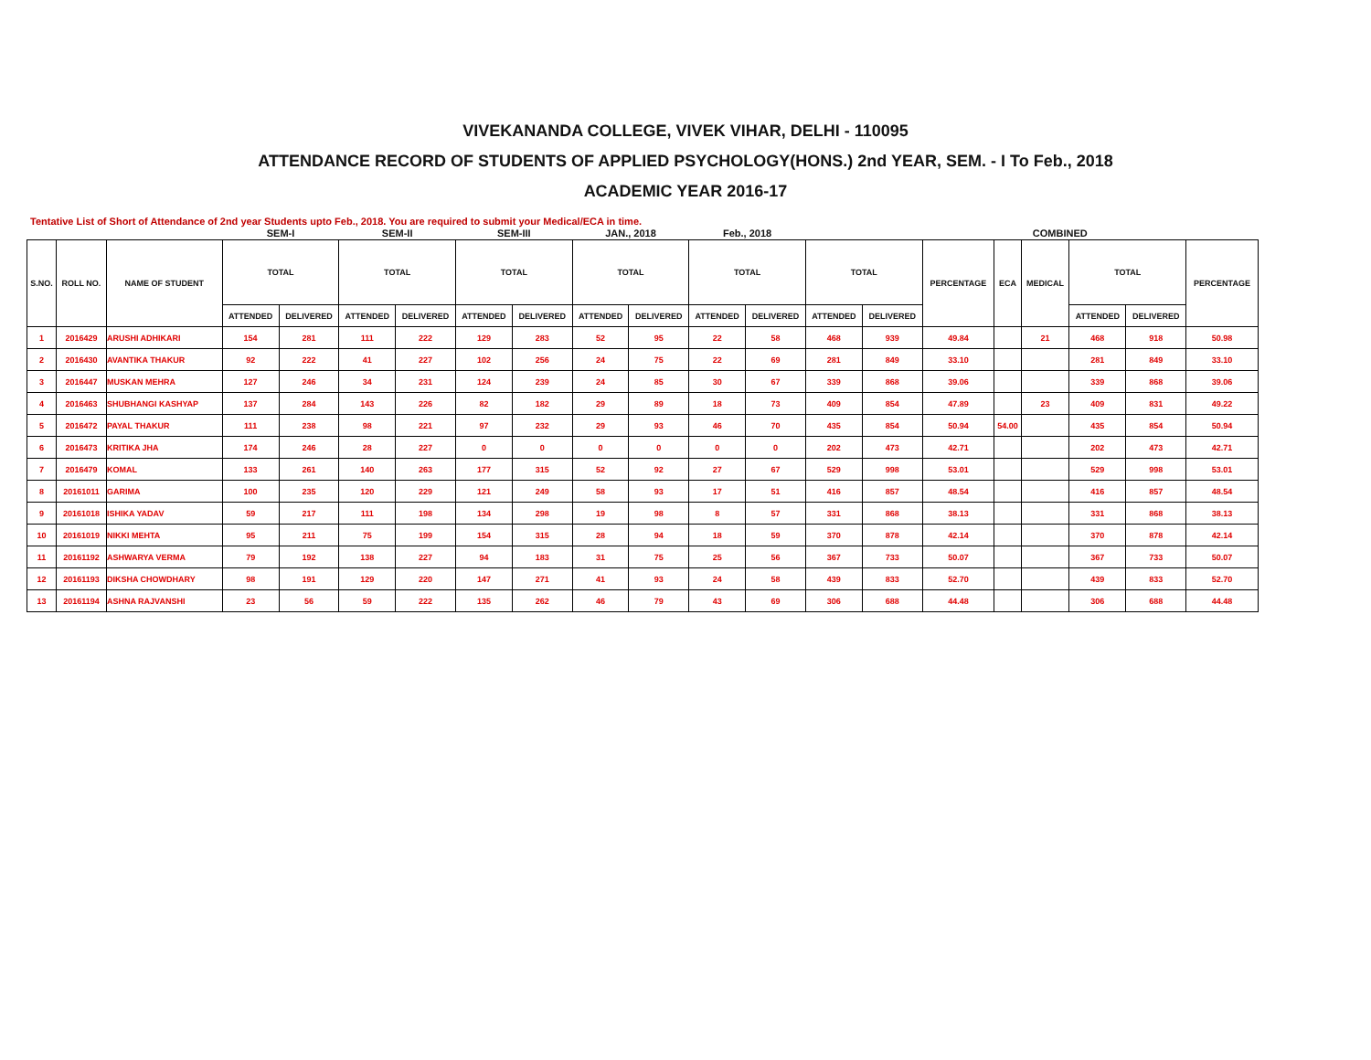VIVEKANANDA COLLEGE, VIVEK VIHAR, DELHI - 110095
ATTENDANCE RECORD OF STUDENTS OF APPLIED PSYCHOLOGY(HONS.) 2nd YEAR, SEM. - I To Feb., 2018
ACADEMIC YEAR 2016-17
Tentative List of Short of Attendance of 2nd year Students upto Feb., 2018. You are required to submit your Medical/ECA in time.
| | | | SEM-I | | SEM-II | | SEM-III | | JAN., 2018 | | Feb., 2018 | | | | | COMBINED | | | | |
| --- | --- | --- | --- | --- | --- | --- | --- | --- | --- | --- | --- | --- | --- | --- | --- | --- | --- | --- | --- | --- |
| S.NO. | ROLL NO. | NAME OF STUDENT | TOTAL | | TOTAL | | TOTAL | | TOTAL | | TOTAL | | TOTAL | | PERCENTAGE | ECA | MEDICAL | TOTAL | | PERCENTAGE |
| | | | ATTENDED | DELIVERED | ATTENDED | DELIVERED | ATTENDED | DELIVERED | ATTENDED | DELIVERED | ATTENDED | DELIVERED | ATTENDED | DELIVERED | | | | ATTENDED | DELIVERED | |
| 1 | 2016429 | ARUSHI ADHIKARI | 154 | 281 | 111 | 222 | 129 | 283 | 52 | 95 | 22 | 58 | 468 | 939 | 49.84 | | 21 | 468 | 918 | 50.98 |
| 2 | 2016430 | AVANTIKA THAKUR | 92 | 222 | 41 | 227 | 102 | 256 | 24 | 75 | 22 | 69 | 281 | 849 | 33.10 | | | 281 | 849 | 33.10 |
| 3 | 2016447 | MUSKAN MEHRA | 127 | 246 | 34 | 231 | 124 | 239 | 24 | 85 | 30 | 67 | 339 | 868 | 39.06 | | | 339 | 868 | 39.06 |
| 4 | 2016463 | SHUBHANGI KASHYAP | 137 | 284 | 143 | 226 | 82 | 182 | 29 | 89 | 18 | 73 | 409 | 854 | 47.89 | | 23 | 409 | 831 | 49.22 |
| 5 | 2016472 | PAYAL THAKUR | 111 | 238 | 98 | 221 | 97 | 232 | 29 | 93 | 46 | 70 | 435 | 854 | 50.94 | 54.00 | | 435 | 854 | 50.94 |
| 6 | 2016473 | KRITIKA JHA | 174 | 246 | 28 | 227 | 0 | 0 | 0 | 0 | 0 | 0 | 202 | 473 | 42.71 | | | 202 | 473 | 42.71 |
| 7 | 2016479 | KOMAL | 133 | 261 | 140 | 263 | 177 | 315 | 52 | 92 | 27 | 67 | 529 | 998 | 53.01 | | | 529 | 998 | 53.01 |
| 8 | 20161011 | GARIMA | 100 | 235 | 120 | 229 | 121 | 249 | 58 | 93 | 17 | 51 | 416 | 857 | 48.54 | | | 416 | 857 | 48.54 |
| 9 | 20161018 | ISHIKA YADAV | 59 | 217 | 111 | 198 | 134 | 298 | 19 | 98 | 8 | 57 | 331 | 868 | 38.13 | | | 331 | 868 | 38.13 |
| 10 | 20161019 | NIKKI MEHTA | 95 | 211 | 75 | 199 | 154 | 315 | 28 | 94 | 18 | 59 | 370 | 878 | 42.14 | | | 370 | 878 | 42.14 |
| 11 | 20161192 | ASHWARYA VERMA | 79 | 192 | 138 | 227 | 94 | 183 | 31 | 75 | 25 | 56 | 367 | 733 | 50.07 | | | 367 | 733 | 50.07 |
| 12 | 20161193 | DIKSHA CHOWDHARY | 98 | 191 | 129 | 220 | 147 | 271 | 41 | 93 | 24 | 58 | 439 | 833 | 52.70 | | | 439 | 833 | 52.70 |
| 13 | 20161194 | ASHNA RAJVANSHI | 23 | 56 | 59 | 222 | 135 | 262 | 46 | 79 | 43 | 69 | 306 | 688 | 44.48 | | | 306 | 688 | 44.48 |